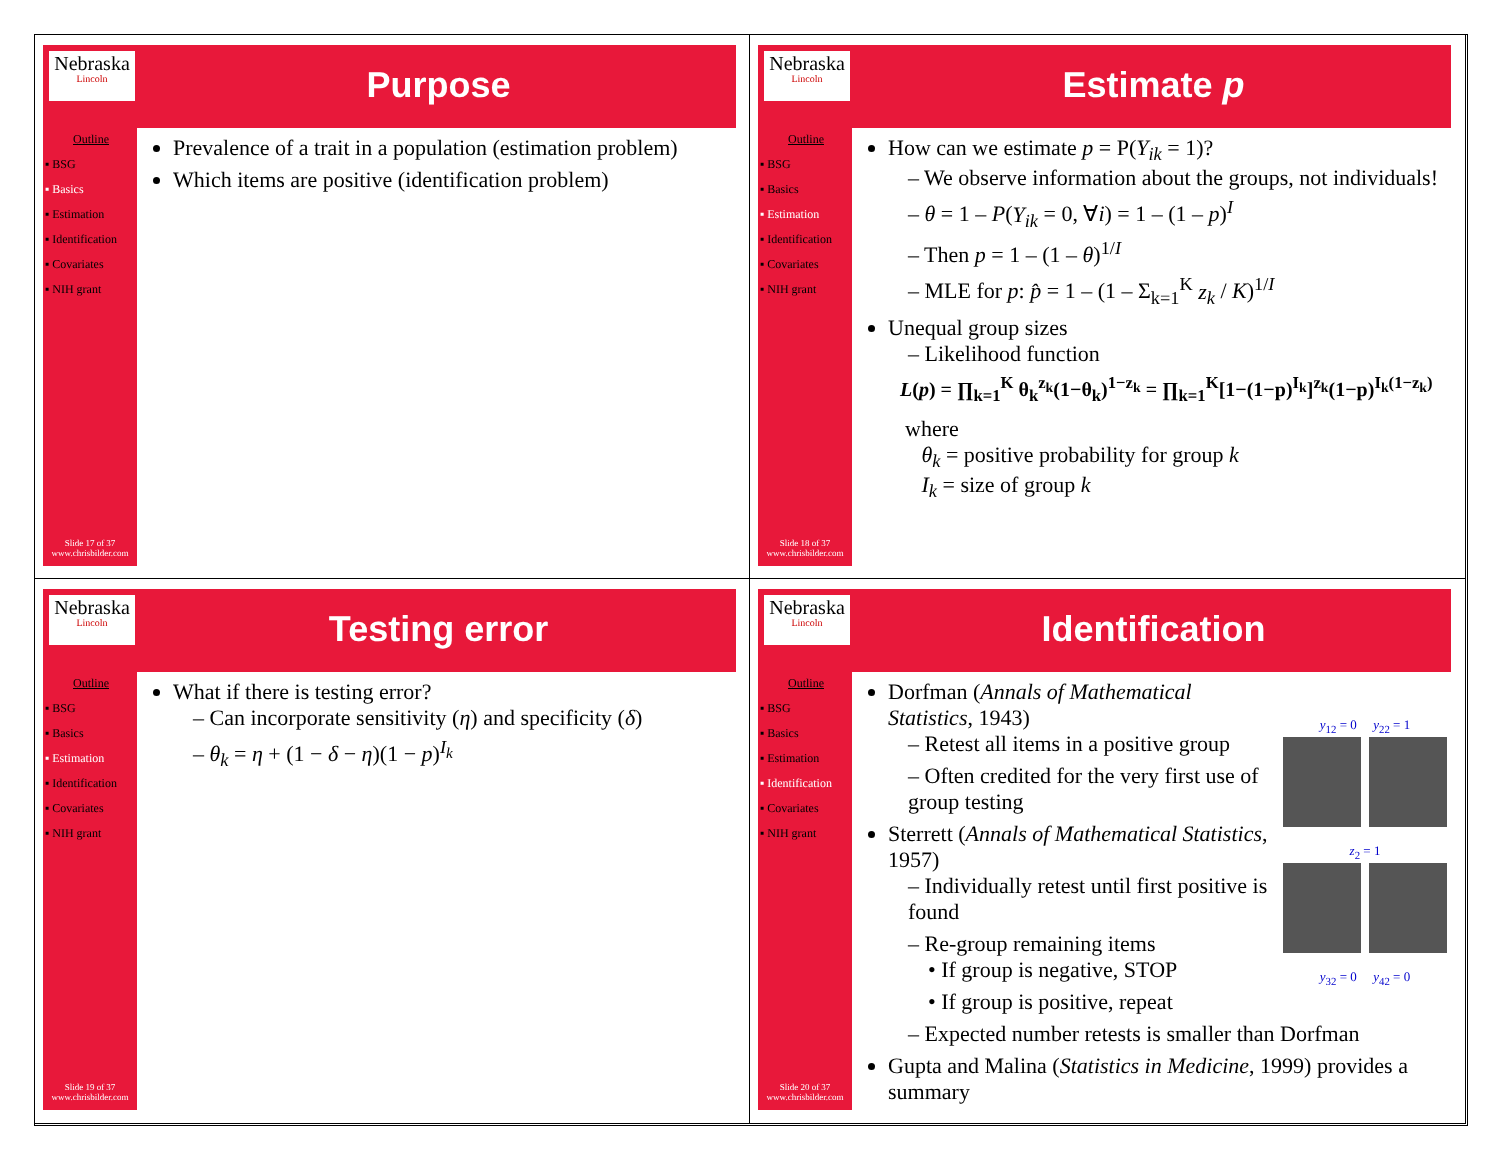Nebraska
Lincoln
Purpose
Outline
▪ BSG
▪ Basics
▪ Estimation
▪ Identification
▪ Covariates
▪ NIH grant
Slide 17 of 37
www.chrisbilder.com
Prevalence of a trait in a population (estimation problem)
Which items are positive (identification problem)
Nebraska
Lincoln
Estimate p
Outline
▪ BSG
▪ Basics
▪ Estimation
▪ Identification
▪ Covariates
▪ NIH grant
Slide 18 of 37
www.chrisbilder.com
How can we estimate p = P(Y<sub>ik</sub> = 1)?
– We observe information about the groups, not individuals!
– θ = 1 – P(Y<sub>ik</sub> = 0, ∀i) = 1 – (1 – p)<sup>I</sup>
– Then p = 1 – (1 – θ)<sup>1/I</sup>
– MLE for p: p̂ = 1 – (1 – Σ<sub>k=1</sub><sup>K</sup> z<sub>k</sub> / K)<sup>1/I</sup>
Unequal group sizes
– Likelihood function
L(p) = ∏<sub>k=1</sub><sup>K</sup> θ<sub>k</sub><sup>z<sub>k</sub></sup>(1−θ<sub>k</sub>)<sup>1−z<sub>k</sub></sup> = ∏<sub>k=1</sub><sup>K</sup>[1−(1−p)<sup>I<sub>k</sub></sup>]<sup>z<sub>k</sub></sup>(1−p)<sup>I<sub>k</sub>(1−z<sub>k</sub>)</sup>
where
θ<sub>k</sub> = positive probability for group k
I<sub>k</sub> = size of group k
Nebraska
Lincoln
Testing error
Outline
▪ BSG
▪ Basics
▪ Estimation
▪ Identification
▪ Covariates
▪ NIH grant
Slide 19 of 37
www.chrisbilder.com
What if there is testing error?
– Can incorporate sensitivity (η) and specificity (δ)
– θ<sub>k</sub> = η + (1 − δ − η)(1 − p)<sup>I<sub>k</sub></sup>
Nebraska
Lincoln
Identification
Outline
▪ BSG
▪ Basics
▪ Estimation
▪ Identification
▪ Covariates
▪ NIH grant
Slide 20 of 37
www.chrisbilder.com
y<sub>12</sub> = 0 y<sub>22</sub> = 1
z<sub>2</sub> = 1
y<sub>32</sub> = 0 y<sub>42</sub> = 0
Dorfman (Annals of Mathematical Statistics, 1943)
– Retest all items in a positive group
– Often credited for the very first use of group testing
Sterrett (Annals of Mathematical Statistics, 1957)
– Individually retest until first positive is found
– Re-group remaining items
• If group is negative, STOP
• If group is positive, repeat
– Expected number retests is smaller than Dorfman
Gupta and Malina (Statistics in Medicine, 1999) provides a summary